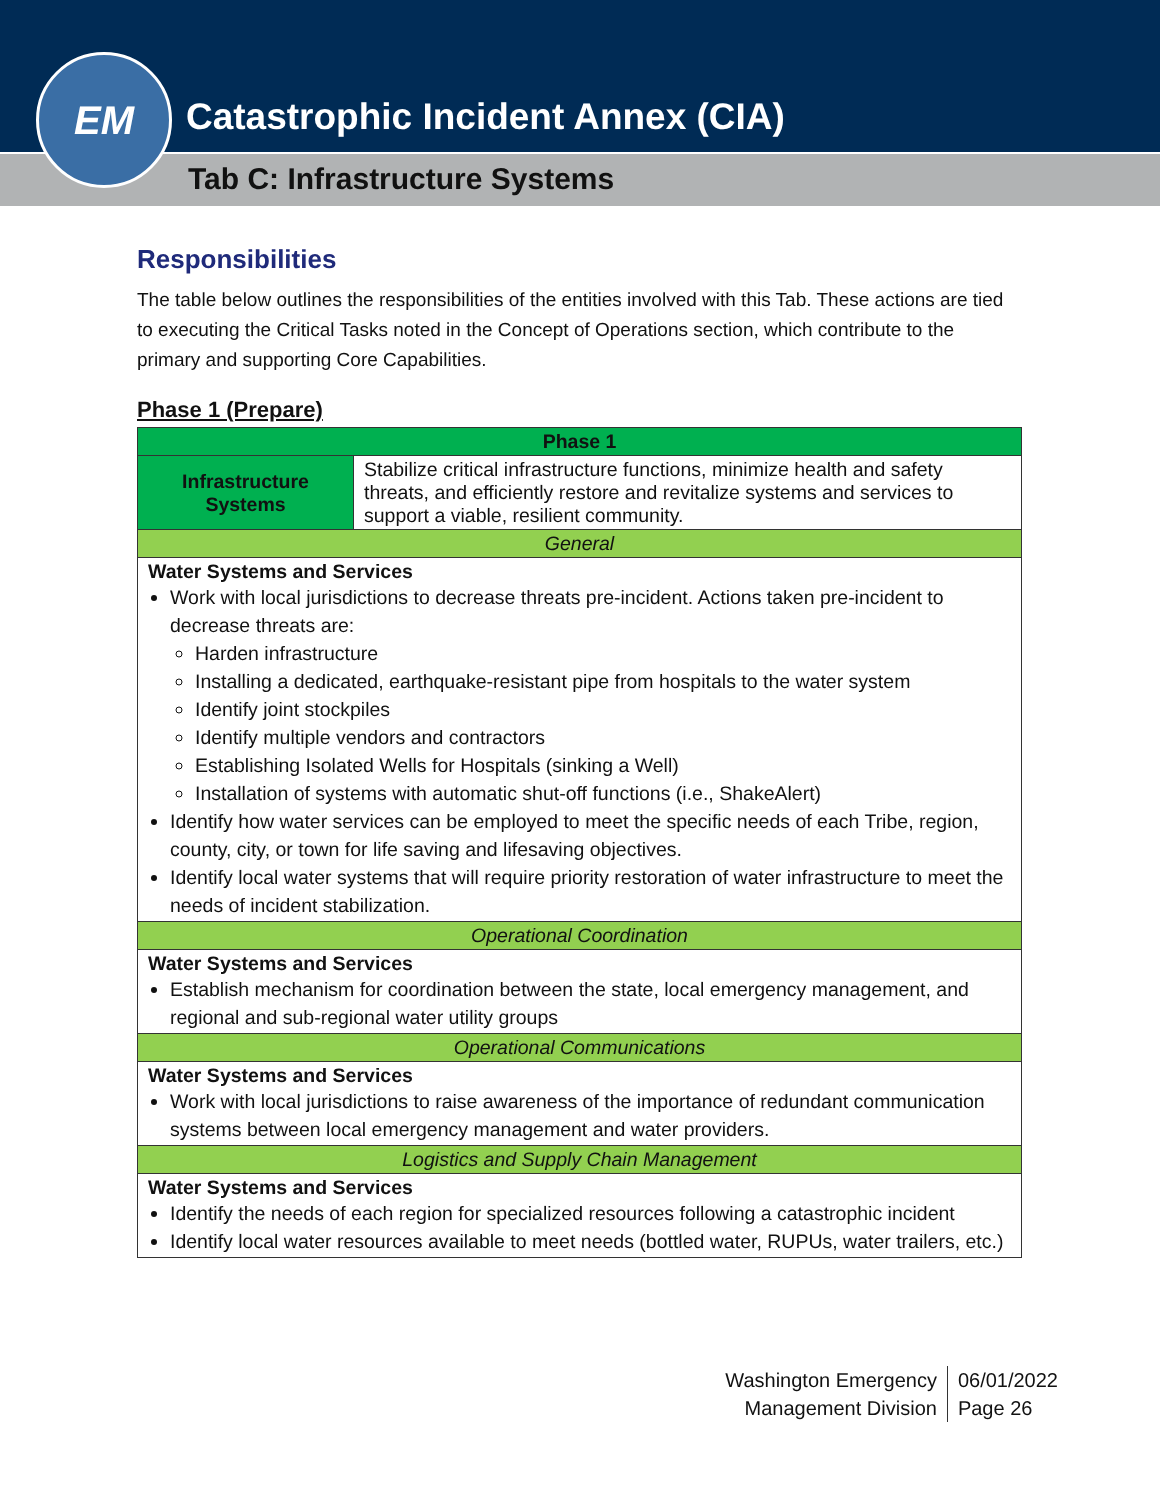EM
Catastrophic Incident Annex (CIA)
Tab C: Infrastructure Systems
Responsibilities
The table below outlines the responsibilities of the entities involved with this Tab. These actions are tied to executing the Critical Tasks noted in the Concept of Operations section, which contribute to the primary and supporting Core Capabilities.
Phase 1 (Prepare)
| Phase 1 | |
| --- | --- |
| Infrastructure Systems | Stabilize critical infrastructure functions, minimize health and safety threats, and efficiently restore and revitalize systems and services to support a viable, resilient community. |
| General | |
| Water Systems and Services Work with local jurisdictions to decrease threats pre-incident. Actions taken pre-incident to decrease threats are: Harden infrastructure Installing a dedicated, earthquake-resistant pipe from hospitals to the water system Identify joint stockpiles Identify multiple vendors and contractors Establishing Isolated Wells for Hospitals (sinking a Well) Installation of systems with automatic shut-off functions (i.e., ShakeAlert) Identify how water services can be employed to meet the specific needs of each Tribe, region, county, city, or town for life saving and lifesaving objectives. Identify local water systems that will require priority restoration of water infrastructure to meet the needs of incident stabilization. | |
| Operational Coordination | |
| Water Systems and Services Establish mechanism for coordination between the state, local emergency management, and regional and sub-regional water utility groups | |
| Operational Communications | |
| Water Systems and Services Work with local jurisdictions to raise awareness of the importance of redundant communication systems between local emergency management and water providers. | |
| Logistics and Supply Chain Management | |
| Water Systems and Services Identify the needs of each region for specialized resources following a catastrophic incident Identify local water resources available to meet needs (bottled water, RUPUs, water trailers, etc.) | |
Washington Emergency
Management Division
06/01/2022
Page 26